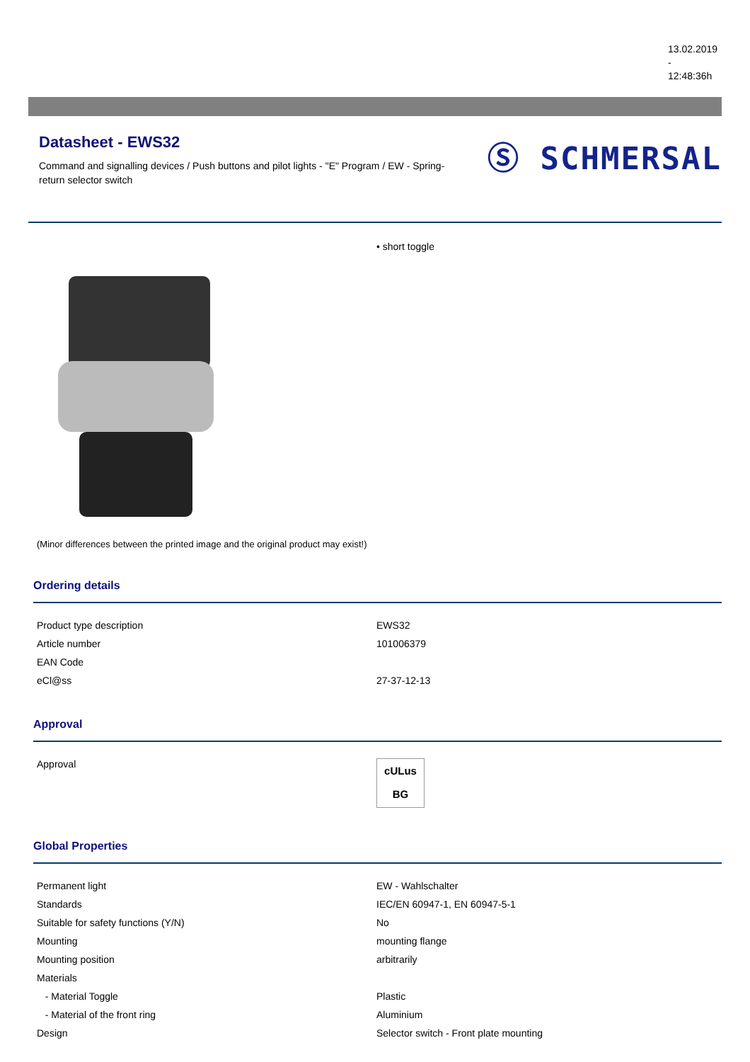13.02.2019
-
12:48:36h
Datasheet - EWS32
Command and signalling devices / Push buttons and pilot lights - "E" Program / EW - Spring-return selector switch
Ⓢ SCHMERSAL
(Minor differences between the printed image and the original product may exist!)
• short toggle
Ordering details
| Product type description | EWS32 |
| Article number | 101006379 |
| EAN Code | |
| eCl@ss | 27-37-12-13 |
Approval
| Approval | cULus BG |
Global Properties
| Permanent light | EW - Wahlschalter |
| Standards | IEC/EN 60947-1, EN 60947-5-1 |
| Suitable for safety functions (Y/N) | No |
| Mounting | mounting flange |
| Mounting position | arbitrarily |
| Materials | |
| - Material Toggle | Plastic |
| - Material of the front ring | Aluminium |
| Design | Selector switch - Front plate mounting |